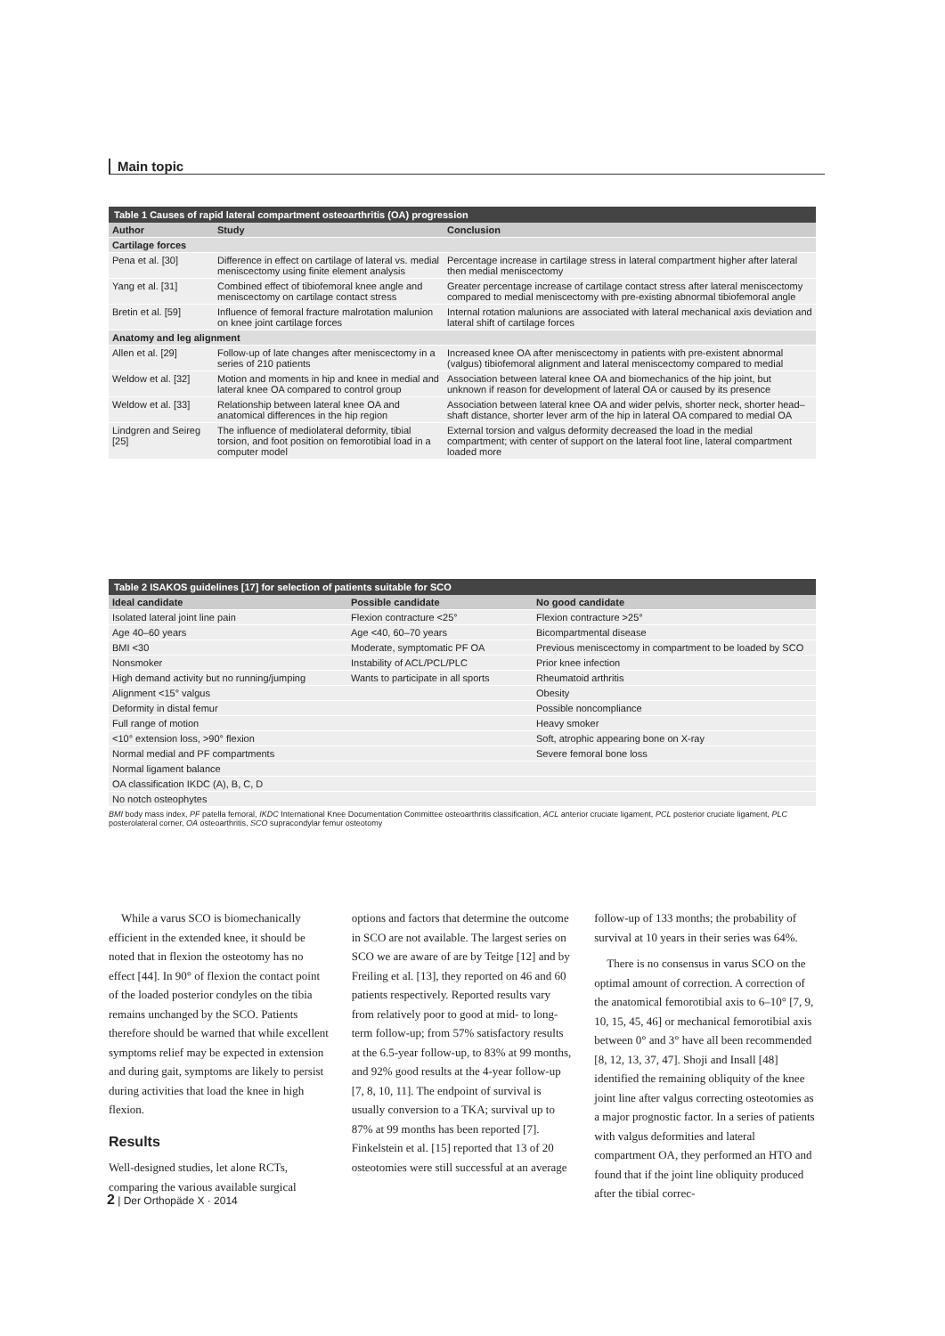Main topic
Table 1 Causes of rapid lateral compartment osteoarthritis (OA) progression
| Author | Study | Conclusion |
| --- | --- | --- |
| Cartilage forces | | |
| Pena et al. [30] | Difference in effect on cartilage of lateral vs. medial meniscectomy using finite element analysis | Percentage increase in cartilage stress in lateral compartment higher after lateral then medial meniscectomy |
| Yang et al. [31] | Combined effect of tibiofemoral knee angle and meniscectomy on cartilage contact stress | Greater percentage increase of cartilage contact stress after lateral meniscectomy compared to medial meniscectomy with pre-existing abnormal tibiofemoral angle |
| Bretin et al. [59] | Influence of femoral fracture malrotation malunion on knee joint cartilage forces | Internal rotation malunions are associated with lateral mechanical axis deviation and lateral shift of cartilage forces |
| Anatomy and leg alignment | | |
| Allen et al. [29] | Follow-up of late changes after meniscectomy in a series of 210 patients | Increased knee OA after meniscectomy in patients with pre-existent abnormal (valgus) tibiofemoral alignment and lateral meniscectomy compared to medial |
| Weldow et al. [32] | Motion and moments in hip and knee in medial and lateral knee OA compared to control group | Association between lateral knee OA and biomechanics of the hip joint, but unknown if reason for development of lateral OA or caused by its presence |
| Weldow et al. [33] | Relationship between lateral knee OA and anatomical differences in the hip region | Association between lateral knee OA and wider pelvis, shorter neck, shorter head–shaft distance, shorter lever arm of the hip in lateral OA compared to medial OA |
| Lindgren and Seireg [25] | The influence of mediolateral deformity, tibial torsion, and foot position on femorotibial load in a computer model | External torsion and valgus deformity decreased the load in the medial compartment; with center of support on the lateral foot line, lateral compartment loaded more |
Table 2 ISAKOS guidelines [17] for selection of patients suitable for SCO
| Ideal candidate | Possible candidate | No good candidate |
| --- | --- | --- |
| Isolated lateral joint line pain | Flexion contracture <25° | Flexion contracture >25° |
| Age 40–60 years | Age <40, 60–70 years | Bicompartmental disease |
| BMI <30 | Moderate, symptomatic PF OA | Previous meniscectomy in compartment to be loaded by SCO |
| Nonsmoker | Instability of ACL/PCL/PLC | Prior knee infection |
| High demand activity but no running/jumping | Wants to participate in all sports | Rheumatoid arthritis |
| Alignment <15° valgus | | Obesity |
| Deformity in distal femur | | Possible noncompliance |
| Full range of motion | | Heavy smoker |
| <10° extension loss, >90° flexion | | Soft, atrophic appearing bone on X-ray |
| Normal medial and PF compartments | | Severe femoral bone loss |
| Normal ligament balance | | |
| OA classification IKDC (A), B, C, D | | |
| No notch osteophytes | | |
BMI body mass index, PF patella femoral, IKDC International Knee Documentation Committee osteoarthritis classification, ACL anterior cruciate ligament, PCL posterior cruciate ligament, PLC posterolateral corner, OA osteoarthritis, SCO supracondylar femur osteotomy
While a varus SCO is biomechanically efficient in the extended knee, it should be noted that in flexion the osteotomy has no effect [44]. In 90° of flexion the contact point of the loaded posterior condyles on the tibia remains unchanged by the SCO. Patients therefore should be warned that while excellent symptoms relief may be expected in extension and during gait, symptoms are likely to persist during activities that load the knee in high flexion.
Results
Well-designed studies, let alone RCTs, comparing the various available surgical options and factors that determine the outcome in SCO are not available. The largest series on SCO we are aware of are by Teitge [12] and by Freiling et al. [13], they reported on 46 and 60 patients respectively. Reported results vary from relatively poor to good at mid- to long-term follow-up; from 57% satisfactory results at the 6.5-year follow-up, to 83% at 99 months, and 92% good results at the 4-year follow-up [7, 8, 10, 11]. The endpoint of survival is usually conversion to a TKA; survival up to 87% at 99 months has been reported [7]. Finkelstein et al. [15] reported that 13 of 20 osteotomies were still successful at an average follow-up of 133 months; the probability of survival at 10 years in their series was 64%.
There is no consensus in varus SCO on the optimal amount of correction. A correction of the anatomical femorotibial axis to 6–10° [7, 9, 10, 15, 45, 46] or mechanical femorotibial axis between 0° and 3° have all been recommended [8, 12, 13, 37, 47]. Shoji and Insall [48] identified the remaining obliquity of the knee joint line after valgus correcting osteotomies as a major prognostic factor. In a series of patients with valgus deformities and lateral compartment OA, they performed an HTO and found that if the joint line obliquity produced after the tibial correc-
2 | Der Orthopäde X · 2014